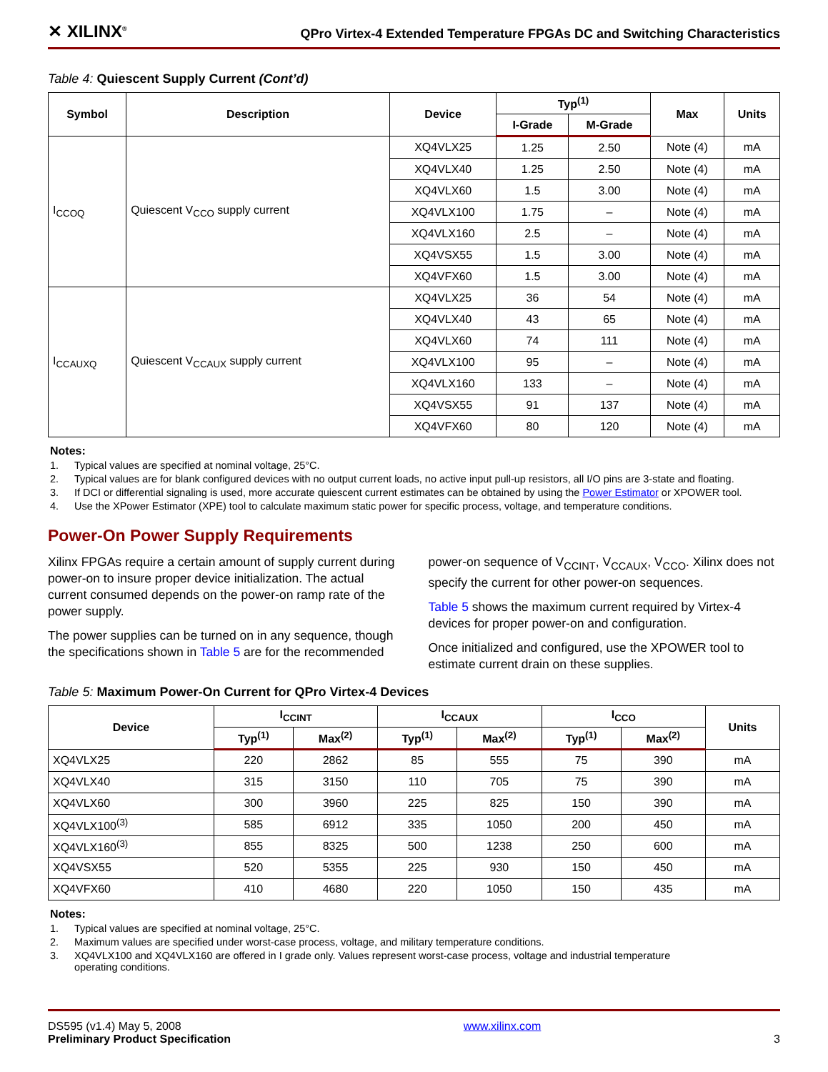✕ XILINX<sup>®</sup>
QPro Virtex-4 Extended Temperature FPGAs DC and Switching Characteristics
Table 4: Quiescent Supply Current (Cont’d)
| Symbol | Description | Device | Typ<sup>(1)</sup> | | Max | Units |
| --- | --- | --- | --- | --- | --- | --- |
| | | | I-Grade | M-Grade | | |
| I<sub>CCOQ</sub> | Quiescent V<sub>CCO</sub> supply current | XQ4VLX25 | 1.25 | 2.50 | Note (4) | mA |
| | | XQ4VLX40 | 1.25 | 2.50 | Note (4) | mA |
| | | XQ4VLX60 | 1.5 | 3.00 | Note (4) | mA |
| | | XQ4VLX100 | 1.75 | – | Note (4) | mA |
| | | XQ4VLX160 | 2.5 | – | Note (4) | mA |
| | | XQ4VSX55 | 1.5 | 3.00 | Note (4) | mA |
| | | XQ4VFX60 | 1.5 | 3.00 | Note (4) | mA |
| I<sub>CCAUXQ</sub> | Quiescent V<sub>CCAUX</sub> supply current | XQ4VLX25 | 36 | 54 | Note (4) | mA |
| | | XQ4VLX40 | 43 | 65 | Note (4) | mA |
| | | XQ4VLX60 | 74 | 111 | Note (4) | mA |
| | | XQ4VLX100 | 95 | – | Note (4) | mA |
| | | XQ4VLX160 | 133 | – | Note (4) | mA |
| | | XQ4VSX55 | 91 | 137 | Note (4) | mA |
| | | XQ4VFX60 | 80 | 120 | Note (4) | mA |
Notes:
1. Typical values are specified at nominal voltage, 25°C.
2. Typical values are for blank configured devices with no output current loads, no active input pull-up resistors, all I/O pins are 3-state and floating.
3. If DCI or differential signaling is used, more accurate quiescent current estimates can be obtained by using the Power Estimator or XPOWER tool.
4. Use the XPower Estimator (XPE) tool to calculate maximum static power for specific process, voltage, and temperature conditions.
Power-On Power Supply Requirements
Xilinx FPGAs require a certain amount of supply current during power-on to insure proper device initialization. The actual current consumed depends on the power-on ramp rate of the power supply.
The power supplies can be turned on in any sequence, though the specifications shown in Table 5 are for the recommended
power-on sequence of V<sub>CCINT</sub>, V<sub>CCAUX</sub>, V<sub>CCO</sub>. Xilinx does not specify the current for other power-on sequences.
Table 5 shows the maximum current required by Virtex-4 devices for proper power-on and configuration.
Once initialized and configured, use the XPOWER tool to estimate current drain on these supplies.
Table 5: Maximum Power-On Current for QPro Virtex-4 Devices
| Device | I<sub>CCINT</sub> | | I<sub>CCAUX</sub> | | I<sub>CCO</sub> | | Units |
| --- | --- | --- | --- | --- | --- | --- | --- |
| | Typ<sup>(1)</sup> | Max<sup>(2)</sup> | Typ<sup>(1)</sup> | Max<sup>(2)</sup> | Typ<sup>(1)</sup> | Max<sup>(2)</sup> | |
| XQ4VLX25 | 220 | 2862 | 85 | 555 | 75 | 390 | mA |
| XQ4VLX40 | 315 | 3150 | 110 | 705 | 75 | 390 | mA |
| XQ4VLX60 | 300 | 3960 | 225 | 825 | 150 | 390 | mA |
| XQ4VLX100<sup>(3)</sup> | 585 | 6912 | 335 | 1050 | 200 | 450 | mA |
| XQ4VLX160<sup>(3)</sup> | 855 | 8325 | 500 | 1238 | 250 | 600 | mA |
| XQ4VSX55 | 520 | 5355 | 225 | 930 | 150 | 450 | mA |
| XQ4VFX60 | 410 | 4680 | 220 | 1050 | 150 | 435 | mA |
Notes:
1. Typical values are specified at nominal voltage, 25°C.
2. Maximum values are specified under worst-case process, voltage, and military temperature conditions.
3. XQ4VLX100 and XQ4VLX160 are offered in I grade only. Values represent worst-case process, voltage and industrial temperature
operating conditions.
DS595 (v1.4) May 5, 2008
Preliminary Product Specification
www.xilinx.com
3